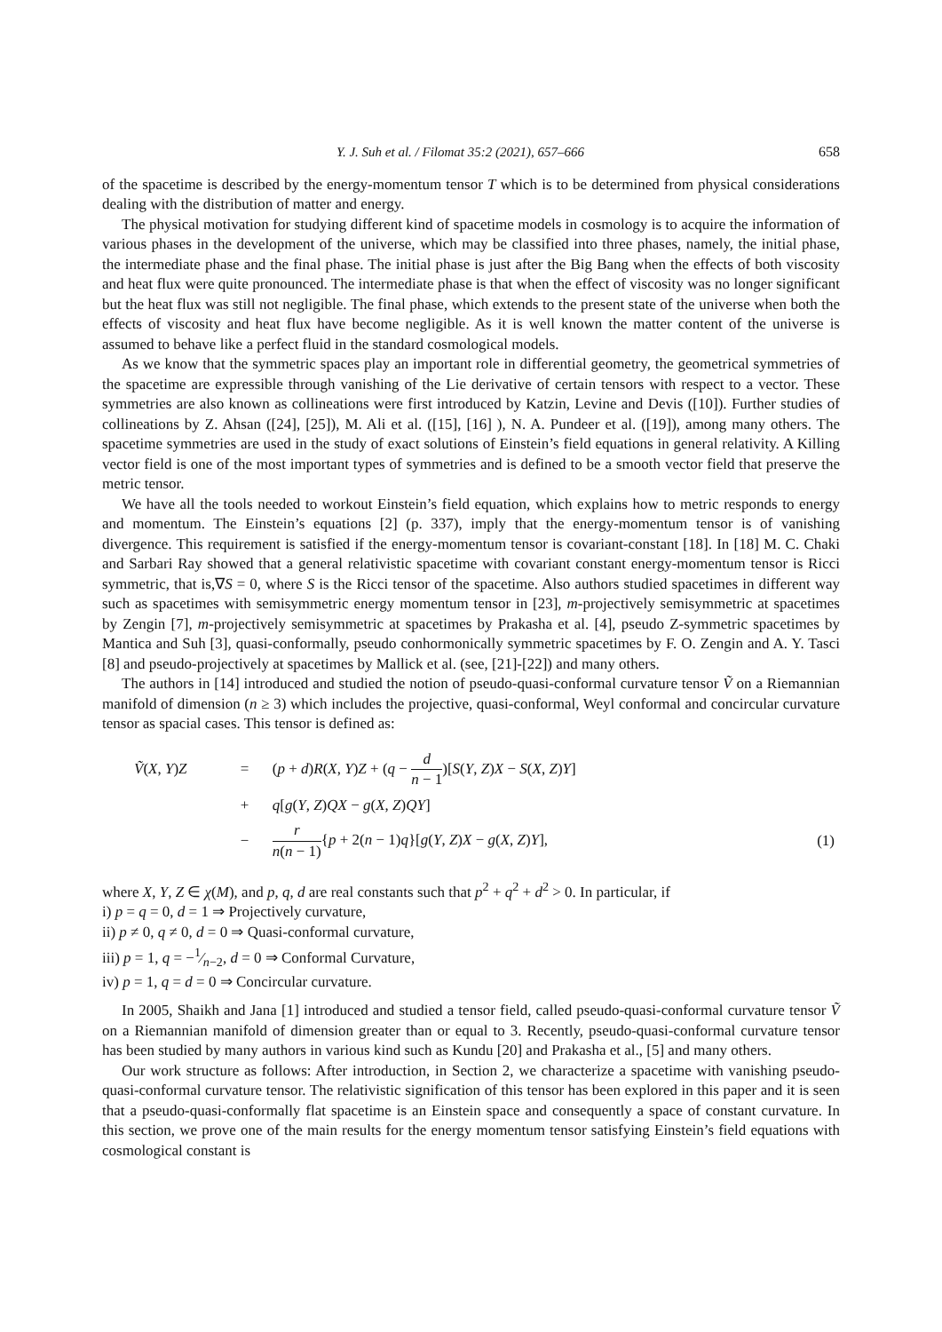Y. J. Suh et al. / Filomat 35:2 (2021), 657–666 658
of the spacetime is described by the energy-momentum tensor T which is to be determined from physical considerations dealing with the distribution of matter and energy.
The physical motivation for studying different kind of spacetime models in cosmology is to acquire the information of various phases in the development of the universe, which may be classified into three phases, namely, the initial phase, the intermediate phase and the final phase. The initial phase is just after the Big Bang when the effects of both viscosity and heat flux were quite pronounced. The intermediate phase is that when the effect of viscosity was no longer significant but the heat flux was still not negligible. The final phase, which extends to the present state of the universe when both the effects of viscosity and heat flux have become negligible. As it is well known the matter content of the universe is assumed to behave like a perfect fluid in the standard cosmological models.
As we know that the symmetric spaces play an important role in differential geometry, the geometrical symmetries of the spacetime are expressible through vanishing of the Lie derivative of certain tensors with respect to a vector. These symmetries are also known as collineations were first introduced by Katzin, Levine and Devis ([10]). Further studies of collineations by Z. Ahsan ([24], [25]), M. Ali et al. ([15], [16] ), N. A. Pundeer et al. ([19]), among many others. The spacetime symmetries are used in the study of exact solutions of Einstein’s field equations in general relativity. A Killing vector field is one of the most important types of symmetries and is defined to be a smooth vector field that preserve the metric tensor.
We have all the tools needed to workout Einstein’s field equation, which explains how to metric responds to energy and momentum. The Einstein’s equations [2] (p. 337), imply that the energy-momentum tensor is of vanishing divergence. This requirement is satisfied if the energy-momentum tensor is covariant-constant [18]. In [18] M. C. Chaki and Sarbari Ray showed that a general relativistic spacetime with covariant constant energy-momentum tensor is Ricci symmetric, that is,∇S = 0, where S is the Ricci tensor of the spacetime. Also authors studied spacetimes in different way such as spacetimes with semisymmetric energy momentum tensor in [23], m-projectively semisymmetric at spacetimes by Zengin [7], m-projectively semisymmetric at spacetimes by Prakasha et al. [4], pseudo Z-symmetric spacetimes by Mantica and Suh [3], quasi-conformally, pseudo conhormonically symmetric spacetimes by F. O. Zengin and A. Y. Tasci [8] and pseudo-projectively at spacetimes by Mallick et al. (see, [21]-[22]) and many others.
The authors in [14] introduced and studied the notion of pseudo-quasi-conformal curvature tensor Ṽ on a Riemannian manifold of dimension (n ≥ 3) which includes the projective, quasi-conformal, Weyl conformal and concircular curvature tensor as spacial cases. This tensor is defined as:
| Ṽ ( X , Y ) Z | = | ( p + d ) R ( X , Y ) Z + ( q − d n − 1 )[ S ( Y , Z ) X − S ( X , Z ) Y ] | |
| | + | q [ g ( Y , Z ) QX − g ( X , Z ) QY ] | |
| | − | r n ( n − 1) { p + 2( n − 1) q }[ g ( Y , Z ) X − g ( X , Z ) Y ], | (1) |
where X, Y, Z ∈ χ(M), and p, q, d are real constants such that p<sup>2</sup> + q<sup>2</sup> + d<sup>2</sup> > 0. In particular, if
i) p = q = 0, d = 1 ⇒ Projectively curvature,
ii) p ≠ 0, q ≠ 0, d = 0 ⇒ Quasi-conformal curvature,
iii) p = 1, q = −1⁄n−2, d = 0 ⇒ Conformal Curvature,
iv) p = 1, q = d = 0 ⇒ Concircular curvature.
In 2005, Shaikh and Jana [1] introduced and studied a tensor field, called pseudo-quasi-conformal curvature tensor Ṽ on a Riemannian manifold of dimension greater than or equal to 3. Recently, pseudo-quasi-conformal curvature tensor has been studied by many authors in various kind such as Kundu [20] and Prakasha et al., [5] and many others.
Our work structure as follows: After introduction, in Section 2, we characterize a spacetime with vanishing pseudo-quasi-conformal curvature tensor. The relativistic signification of this tensor has been explored in this paper and it is seen that a pseudo-quasi-conformally flat spacetime is an Einstein space and consequently a space of constant curvature. In this section, we prove one of the main results for the energy momentum tensor satisfying Einstein’s field equations with cosmological constant is